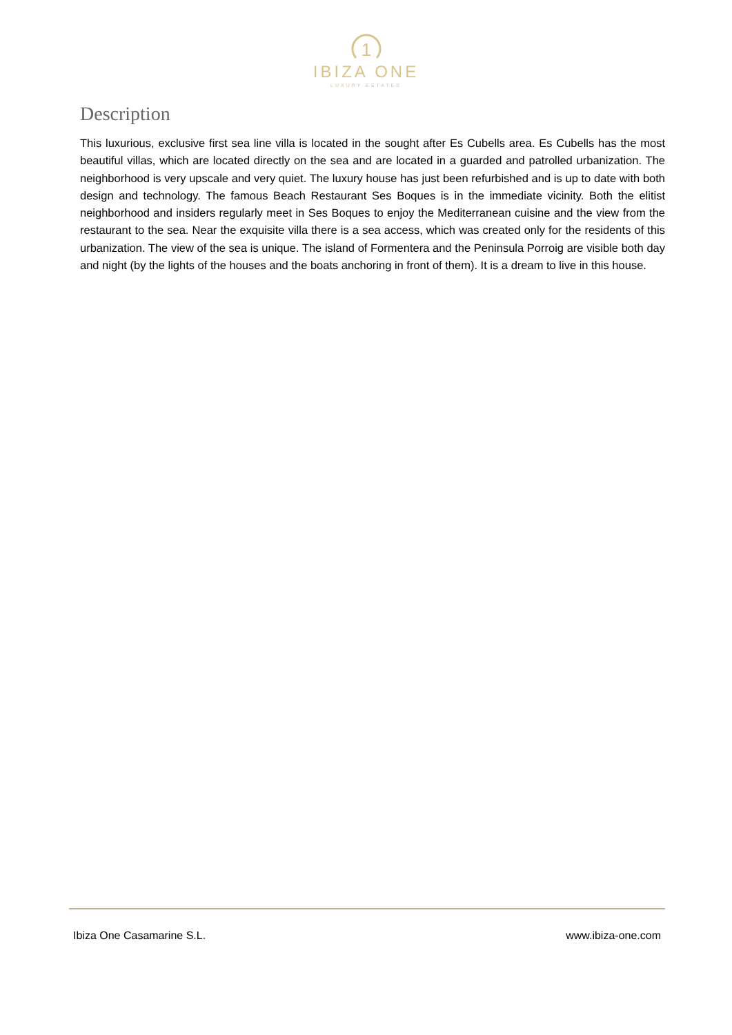1
IBIZA ONE
LUXURY ESTATES
Description
This luxurious, exclusive first sea line villa is located in the sought after Es Cubells area. Es Cubells has the most beautiful villas, which are located directly on the sea and are located in a guarded and patrolled urbanization. The neighborhood is very upscale and very quiet. The luxury house has just been refurbished and is up to date with both design and technology. The famous Beach Restaurant Ses Boques is in the immediate vicinity. Both the elitist neighborhood and insiders regularly meet in Ses Boques to enjoy the Mediterranean cuisine and the view from the restaurant to the sea. Near the exquisite villa there is a sea access, which was created only for the residents of this urbanization. The view of the sea is unique. The island of Formentera and the Peninsula Porroig are visible both day and night (by the lights of the houses and the boats anchoring in front of them). It is a dream to live in this house.
Ibiza One Casamarine S.L. www.ibiza-one.com